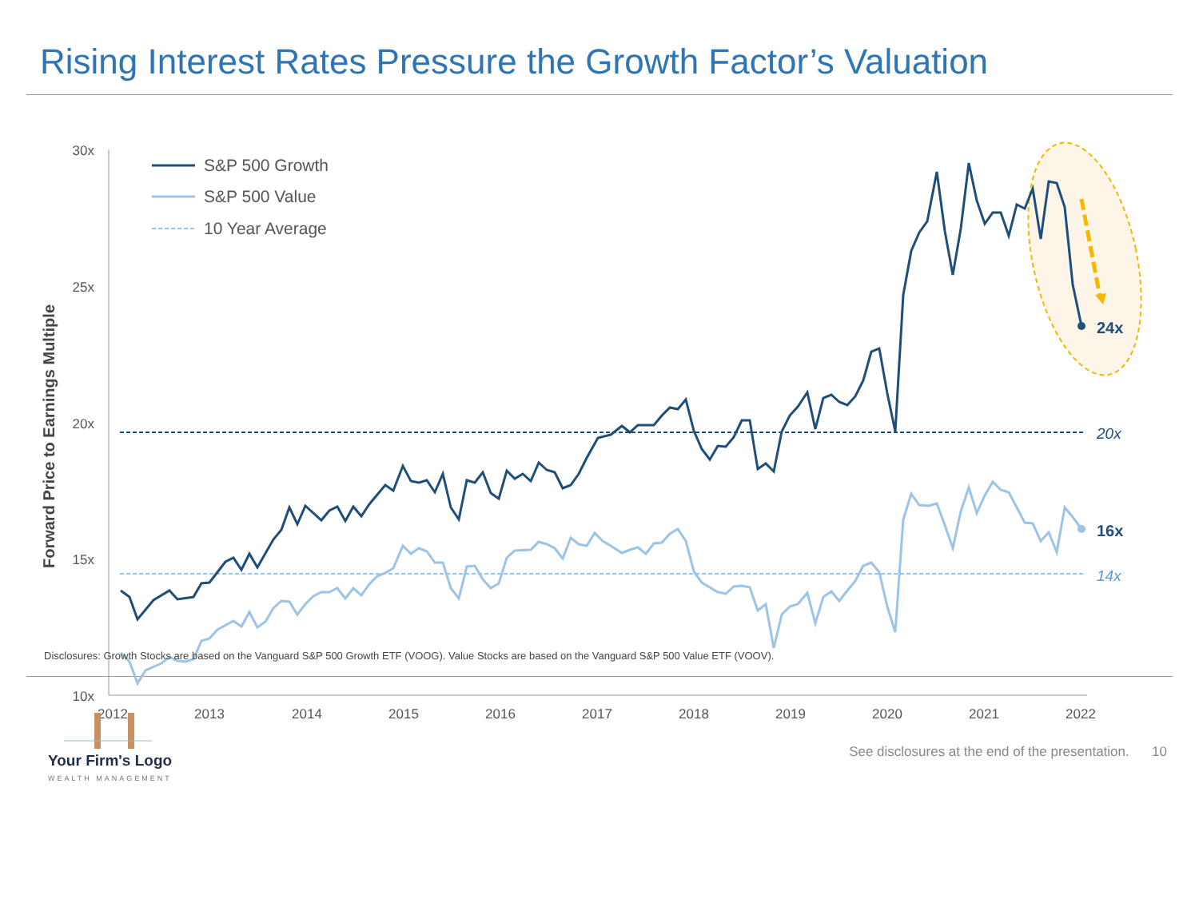Rising Interest Rates Pressure the Growth Factor’s Valuation
Forward Price to Earnings Multiple
30x
25x
20x
15x
10x
2012
2013
2014
2015
2016
2017
2018
2019
2020
2021
2022
S&P 500 Growth
S&P 500 Value
10 Year Average
24x
20x
16x
14x
Disclosures: Growth Stocks are based on the Vanguard S&P 500 Growth ETF (VOOG). Value Stocks are based on the Vanguard S&P 500 Value ETF (VOOV).
Your Firm's Logo
WEALTH MANAGEMENT
See disclosures at the end of the presentation. 10